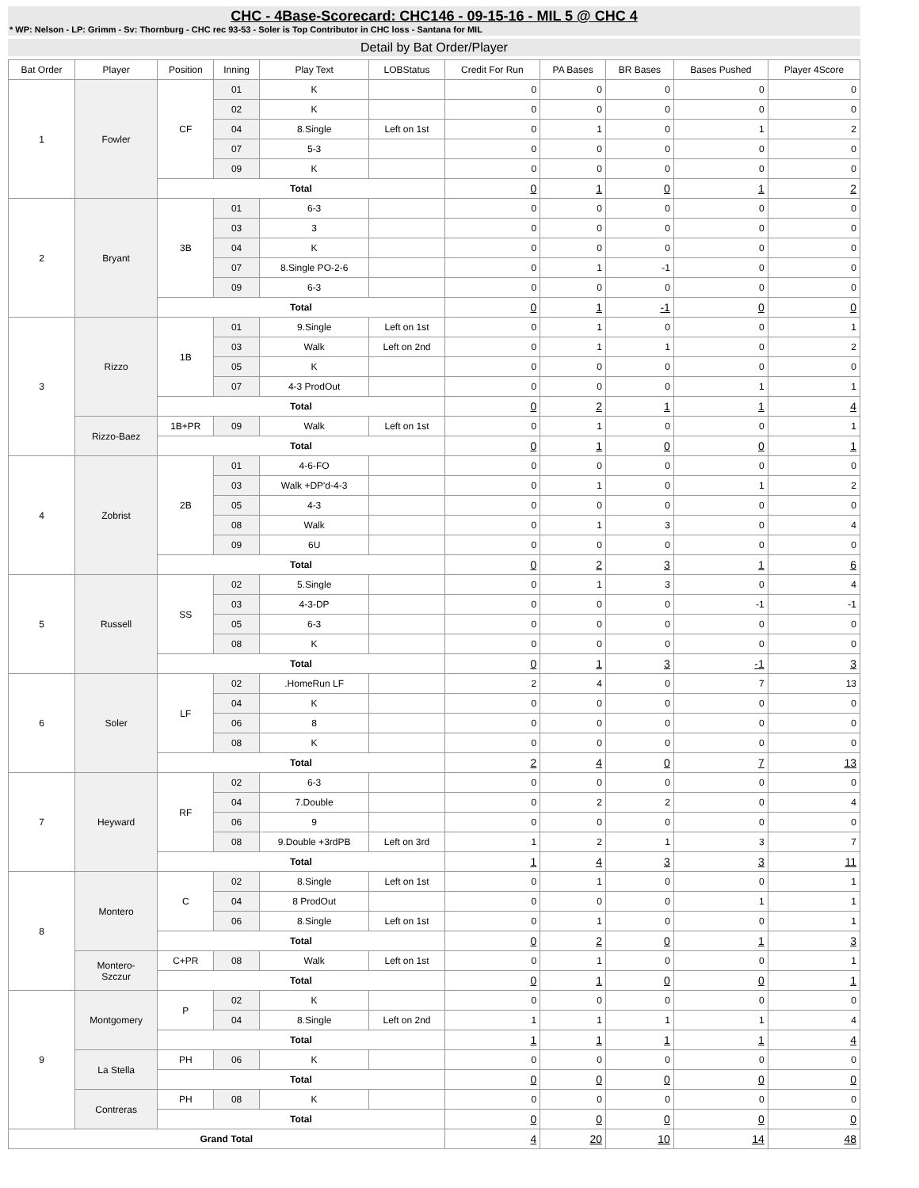CHC - 4Base-Scorecard: CHC146 - 09-15-16 - MIL 5 @ CHC 4
* WP: Nelson - LP: Grimm - Sv: Thornburg - CHC rec 93-53 - Soler is Top Contributor in CHC loss - Santana for MIL
Detail by Bat Order/Player
| Bat Order | Player | Position | Inning | Play Text | LOBStatus | Credit For Run | PA Bases | BR Bases | Bases Pushed | Player 4Score |
| --- | --- | --- | --- | --- | --- | --- | --- | --- | --- | --- |
| 1 | Fowler | CF | 01 | K | | 0 | 0 | 0 | 0 | 0 |
| | | | 02 | K | | 0 | 0 | 0 | 0 | 0 |
| | | | 04 | 8.Single | Left on 1st | 0 | 1 | 0 | 1 | 2 |
| | | | 07 | 5-3 | | 0 | 0 | 0 | 0 | 0 |
| | | | 09 | K | | 0 | 0 | 0 | 0 | 0 |
| | | Total | | | | 0 | 1 | 0 | 1 | 2 |
| 2 | Bryant | 3B | 01 | 6-3 | | 0 | 0 | 0 | 0 | 0 |
| | | | 03 | 3 | | 0 | 0 | 0 | 0 | 0 |
| | | | 04 | K | | 0 | 0 | 0 | 0 | 0 |
| | | | 07 | 8.Single PO-2-6 | | 0 | 1 | -1 | 0 | 0 |
| | | | 09 | 6-3 | | 0 | 0 | 0 | 0 | 0 |
| | | Total | | | | 0 | 1 | -1 | 0 | 0 |
| 3 | Rizzo | 1B | 01 | 9.Single | Left on 1st | 0 | 1 | 0 | 0 | 1 |
| | | | 03 | Walk | Left on 2nd | 0 | 1 | 1 | 0 | 2 |
| | | | 05 | K | | 0 | 0 | 0 | 0 | 0 |
| | | | 07 | 4-3 ProdOut | | 0 | 0 | 0 | 1 | 1 |
| | | Total | | | | 0 | 2 | 1 | 1 | 4 |
| | Rizzo-Baez | 1B+PR | 09 | Walk | Left on 1st | 0 | 1 | 0 | 0 | 1 |
| | | Total | | | | 0 | 1 | 0 | 0 | 1 |
| 4 | Zobrist | 2B | 01 | 4-6-FO | | 0 | 0 | 0 | 0 | 0 |
| | | | 03 | Walk +DP'd-4-3 | | 0 | 1 | 0 | 1 | 2 |
| | | | 05 | 4-3 | | 0 | 0 | 0 | 0 | 0 |
| | | | 08 | Walk | | 0 | 1 | 3 | 0 | 4 |
| | | | 09 | 6U | | 0 | 0 | 0 | 0 | 0 |
| | | Total | | | | 0 | 2 | 3 | 1 | 6 |
| 5 | Russell | SS | 02 | 5.Single | | 0 | 1 | 3 | 0 | 4 |
| | | | 03 | 4-3-DP | | 0 | 0 | 0 | -1 | -1 |
| | | | 05 | 6-3 | | 0 | 0 | 0 | 0 | 0 |
| | | | 08 | K | | 0 | 0 | 0 | 0 | 0 |
| | | Total | | | | 0 | 1 | 3 | -1 | 3 |
| 6 | Soler | LF | 02 | .HomeRun LF | | 2 | 4 | 0 | 7 | 13 |
| | | | 04 | K | | 0 | 0 | 0 | 0 | 0 |
| | | | 06 | 8 | | 0 | 0 | 0 | 0 | 0 |
| | | | 08 | K | | 0 | 0 | 0 | 0 | 0 |
| | | Total | | | | 2 | 4 | 0 | 7 | 13 |
| 7 | Heyward | RF | 02 | 6-3 | | 0 | 0 | 0 | 0 | 0 |
| | | | 04 | 7.Double | | 0 | 2 | 2 | 0 | 4 |
| | | | 06 | 9 | | 0 | 0 | 0 | 0 | 0 |
| | | | 08 | 9.Double +3rdPB | Left on 3rd | 1 | 2 | 1 | 3 | 7 |
| | | Total | | | | 1 | 4 | 3 | 3 | 11 |
| 8 | Montero | C | 02 | 8.Single | Left on 1st | 0 | 1 | 0 | 0 | 1 |
| | | | 04 | 8 ProdOut | | 0 | 0 | 0 | 1 | 1 |
| | | | 06 | 8.Single | Left on 1st | 0 | 1 | 0 | 0 | 1 |
| | | Total | | | | 0 | 2 | 0 | 1 | 3 |
| | Montero- Szczur | C+PR | 08 | Walk | Left on 1st | 0 | 1 | 0 | 0 | 1 |
| | | Total | | | | 0 | 1 | 0 | 0 | 1 |
| 9 | Montgomery | P | 02 | K | | 0 | 0 | 0 | 0 | 0 |
| | | | 04 | 8.Single | Left on 2nd | 1 | 1 | 1 | 1 | 4 |
| | | Total | | | | 1 | 1 | 1 | 1 | 4 |
| | La Stella | PH | 06 | K | | 0 | 0 | 0 | 0 | 0 |
| | | Total | | | | 0 | 0 | 0 | 0 | 0 |
| | Contreras | PH | 08 | K | | 0 | 0 | 0 | 0 | 0 |
| | | Total | | | | 0 | 0 | 0 | 0 | 0 |
| Grand Total | | | | | | 4 | 20 | 10 | 14 | 48 |